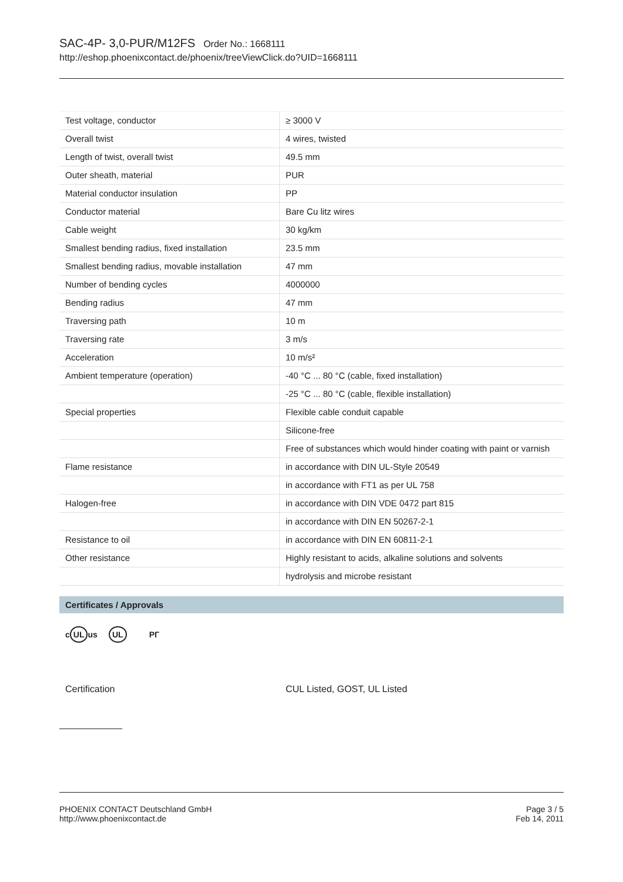SAC-4P- 3,0-PUR/M12FS Order No.: 1668111
http://eshop.phoenixcontact.de/phoenix/treeViewClick.do?UID=1668111
| Test voltage, conductor | ≥ 3000 V |
| Overall twist | 4 wires, twisted |
| Length of twist, overall twist | 49.5 mm |
| Outer sheath, material | PUR |
| Material conductor insulation | PP |
| Conductor material | Bare Cu litz wires |
| Cable weight | 30 kg/km |
| Smallest bending radius, fixed installation | 23.5 mm |
| Smallest bending radius, movable installation | 47 mm |
| Number of bending cycles | 4000000 |
| Bending radius | 47 mm |
| Traversing path | 10 m |
| Traversing rate | 3 m/s |
| Acceleration | 10 m/s² |
| Ambient temperature (operation) | -40 °C ... 80 °C (cable, fixed installation) |
| | -25 °C ... 80 °C (cable, flexible installation) |
| Special properties | Flexible cable conduit capable |
| | Silicone-free |
| | Free of substances which would hinder coating with paint or varnish |
| Flame resistance | in accordance with DIN UL-Style 20549 |
| | in accordance with FT1 as per UL 758 |
| Halogen-free | in accordance with DIN VDE 0472 part 815 |
| | in accordance with DIN EN 50267-2-1 |
| Resistance to oil | in accordance with DIN EN 60811-2-1 |
| Other resistance | Highly resistant to acids, alkaline solutions and solvents |
| | hydrolysis and microbe resistant |
Certificates / Approvals
c UL us UL PГ
Certification CUL Listed, GOST, UL Listed
PHOENIX CONTACT Deutschland GmbH
http://www.phoenixcontact.de
Page 3 / 5
Feb 14, 2011